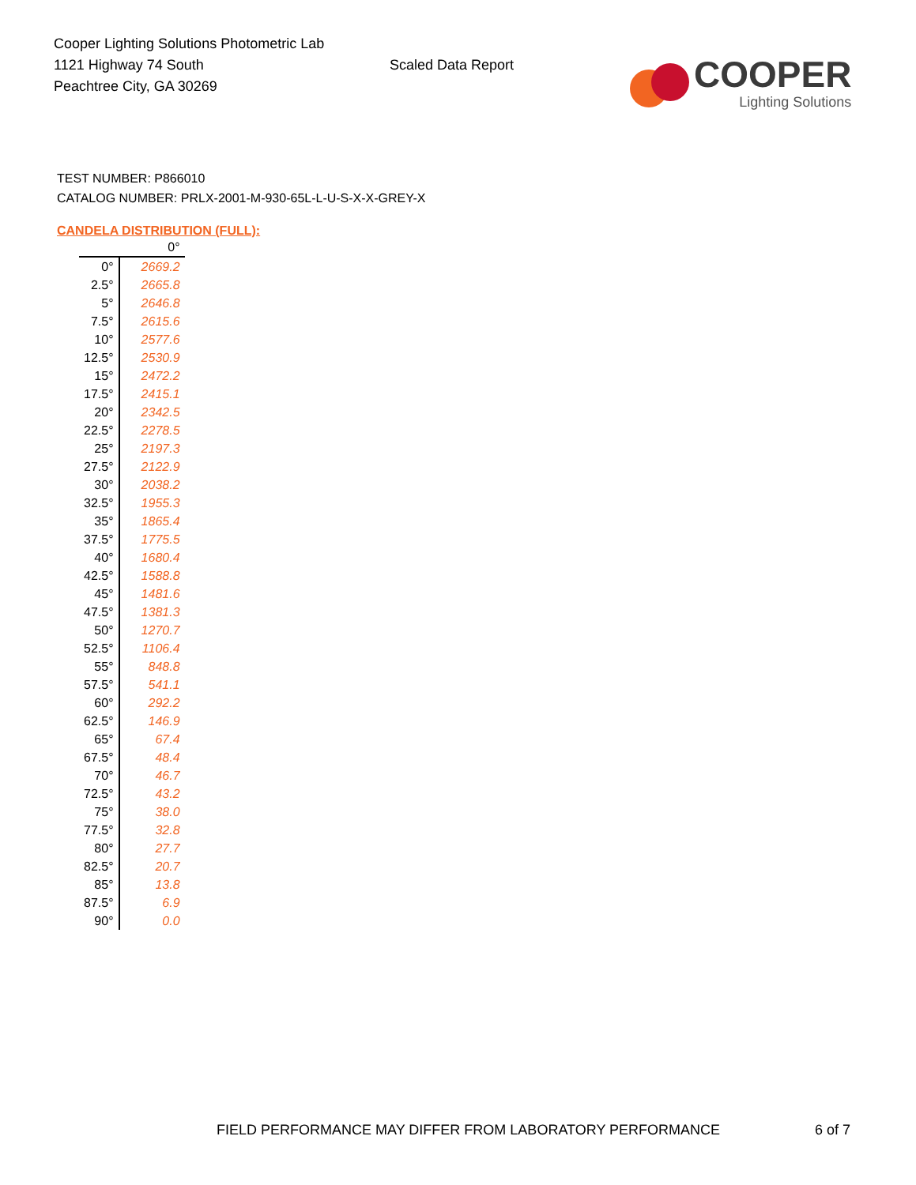Cooper Lighting Solutions Photometric Lab
1121 Highway 74 South
Peachtree City, GA 30269
Scaled Data Report
COOPER
Lighting Solutions
TEST NUMBER: P866010
CATALOG NUMBER: PRLX-2001-M-930-65L-L-U-S-X-X-GREY-X
CANDELA DISTRIBUTION (FULL):
| | 0° |
| --- | --- |
| 0° | 2669.2 |
| 2.5° | 2665.8 |
| 5° | 2646.8 |
| 7.5° | 2615.6 |
| 10° | 2577.6 |
| 12.5° | 2530.9 |
| 15° | 2472.2 |
| 17.5° | 2415.1 |
| 20° | 2342.5 |
| 22.5° | 2278.5 |
| 25° | 2197.3 |
| 27.5° | 2122.9 |
| 30° | 2038.2 |
| 32.5° | 1955.3 |
| 35° | 1865.4 |
| 37.5° | 1775.5 |
| 40° | 1680.4 |
| 42.5° | 1588.8 |
| 45° | 1481.6 |
| 47.5° | 1381.3 |
| 50° | 1270.7 |
| 52.5° | 1106.4 |
| 55° | 848.8 |
| 57.5° | 541.1 |
| 60° | 292.2 |
| 62.5° | 146.9 |
| 65° | 67.4 |
| 67.5° | 48.4 |
| 70° | 46.7 |
| 72.5° | 43.2 |
| 75° | 38.0 |
| 77.5° | 32.8 |
| 80° | 27.7 |
| 82.5° | 20.7 |
| 85° | 13.8 |
| 87.5° | 6.9 |
| 90° | 0.0 |
FIELD PERFORMANCE MAY DIFFER FROM LABORATORY PERFORMANCE 6 of 7